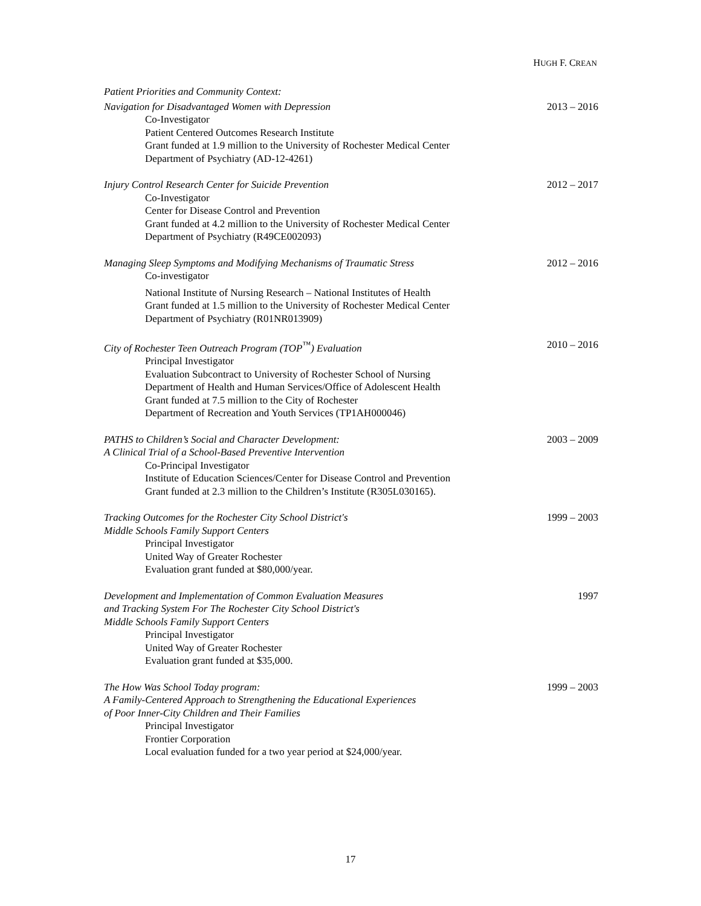HUGH F. CREAN
Patient Priorities and Community Context:
Navigation for Disadvantaged Women with Depression 2013 – 2016
Co-Investigator
Patient Centered Outcomes Research Institute
Grant funded at 1.9 million to the University of Rochester Medical Center
Department of Psychiatry (AD-12-4261)
Injury Control Research Center for Suicide Prevention 2012 – 2017
Co-Investigator
Center for Disease Control and Prevention
Grant funded at 4.2 million to the University of Rochester Medical Center
Department of Psychiatry (R49CE002093)
Managing Sleep Symptoms and Modifying Mechanisms of Traumatic Stress 2012 – 2016
Co-investigator
National Institute of Nursing Research – National Institutes of Health
Grant funded at 1.5 million to the University of Rochester Medical Center
Department of Psychiatry (R01NR013909)
City of Rochester Teen Outreach Program (TOP<sup>™</sup>) Evaluation 2010 – 2016
Principal Investigator
Evaluation Subcontract to University of Rochester School of Nursing
Department of Health and Human Services/Office of Adolescent Health
Grant funded at 7.5 million to the City of Rochester
Department of Recreation and Youth Services (TP1AH000046)
PATHS to Children’s Social and Character Development: 2003 – 2009
A Clinical Trial of a School-Based Preventive Intervention
Co-Principal Investigator
Institute of Education Sciences/Center for Disease Control and Prevention
Grant funded at 2.3 million to the Children’s Institute (R305L030165).
Tracking Outcomes for the Rochester City School District's 1999 – 2003
Middle Schools Family Support Centers
Principal Investigator
United Way of Greater Rochester
Evaluation grant funded at $80,000/year.
Development and Implementation of Common Evaluation Measures 1997
and Tracking System For The Rochester City School District's
Middle Schools Family Support Centers
Principal Investigator
United Way of Greater Rochester
Evaluation grant funded at $35,000.
The How Was School Today program: 1999 – 2003
A Family-Centered Approach to Strengthening the Educational Experiences
of Poor Inner-City Children and Their Families
Principal Investigator
Frontier Corporation
Local evaluation funded for a two year period at $24,000/year.
17